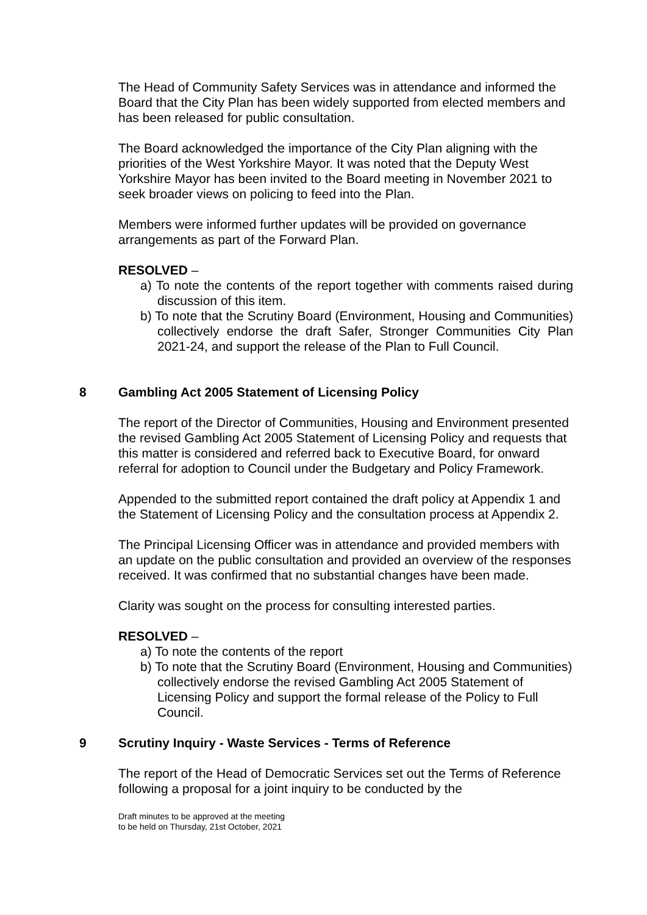The Head of Community Safety Services was in attendance and informed the Board that the City Plan has been widely supported from elected members and has been released for public consultation.
The Board acknowledged the importance of the City Plan aligning with the priorities of the West Yorkshire Mayor. It was noted that the Deputy West Yorkshire Mayor has been invited to the Board meeting in November 2021 to seek broader views on policing to feed into the Plan.
Members were informed further updates will be provided on governance arrangements as part of the Forward Plan.
RESOLVED –
a) To note the contents of the report together with comments raised during discussion of this item.
b) To note that the Scrutiny Board (Environment, Housing and Communities) collectively endorse the draft Safer, Stronger Communities City Plan 2021-24, and support the release of the Plan to Full Council.
8 Gambling Act 2005 Statement of Licensing Policy
The report of the Director of Communities, Housing and Environment presented the revised Gambling Act 2005 Statement of Licensing Policy and requests that this matter is considered and referred back to Executive Board, for onward referral for adoption to Council under the Budgetary and Policy Framework.
Appended to the submitted report contained the draft policy at Appendix 1 and the Statement of Licensing Policy and the consultation process at Appendix 2.
The Principal Licensing Officer was in attendance and provided members with an update on the public consultation and provided an overview of the responses received. It was confirmed that no substantial changes have been made.
Clarity was sought on the process for consulting interested parties.
RESOLVED –
a) To note the contents of the report
b) To note that the Scrutiny Board (Environment, Housing and Communities) collectively endorse the revised Gambling Act 2005 Statement of Licensing Policy and support the formal release of the Policy to Full Council.
9 Scrutiny Inquiry - Waste Services - Terms of Reference
The report of the Head of Democratic Services set out the Terms of Reference following a proposal for a joint inquiry to be conducted by the
Draft minutes to be approved at the meeting
to be held on Thursday, 21st October, 2021